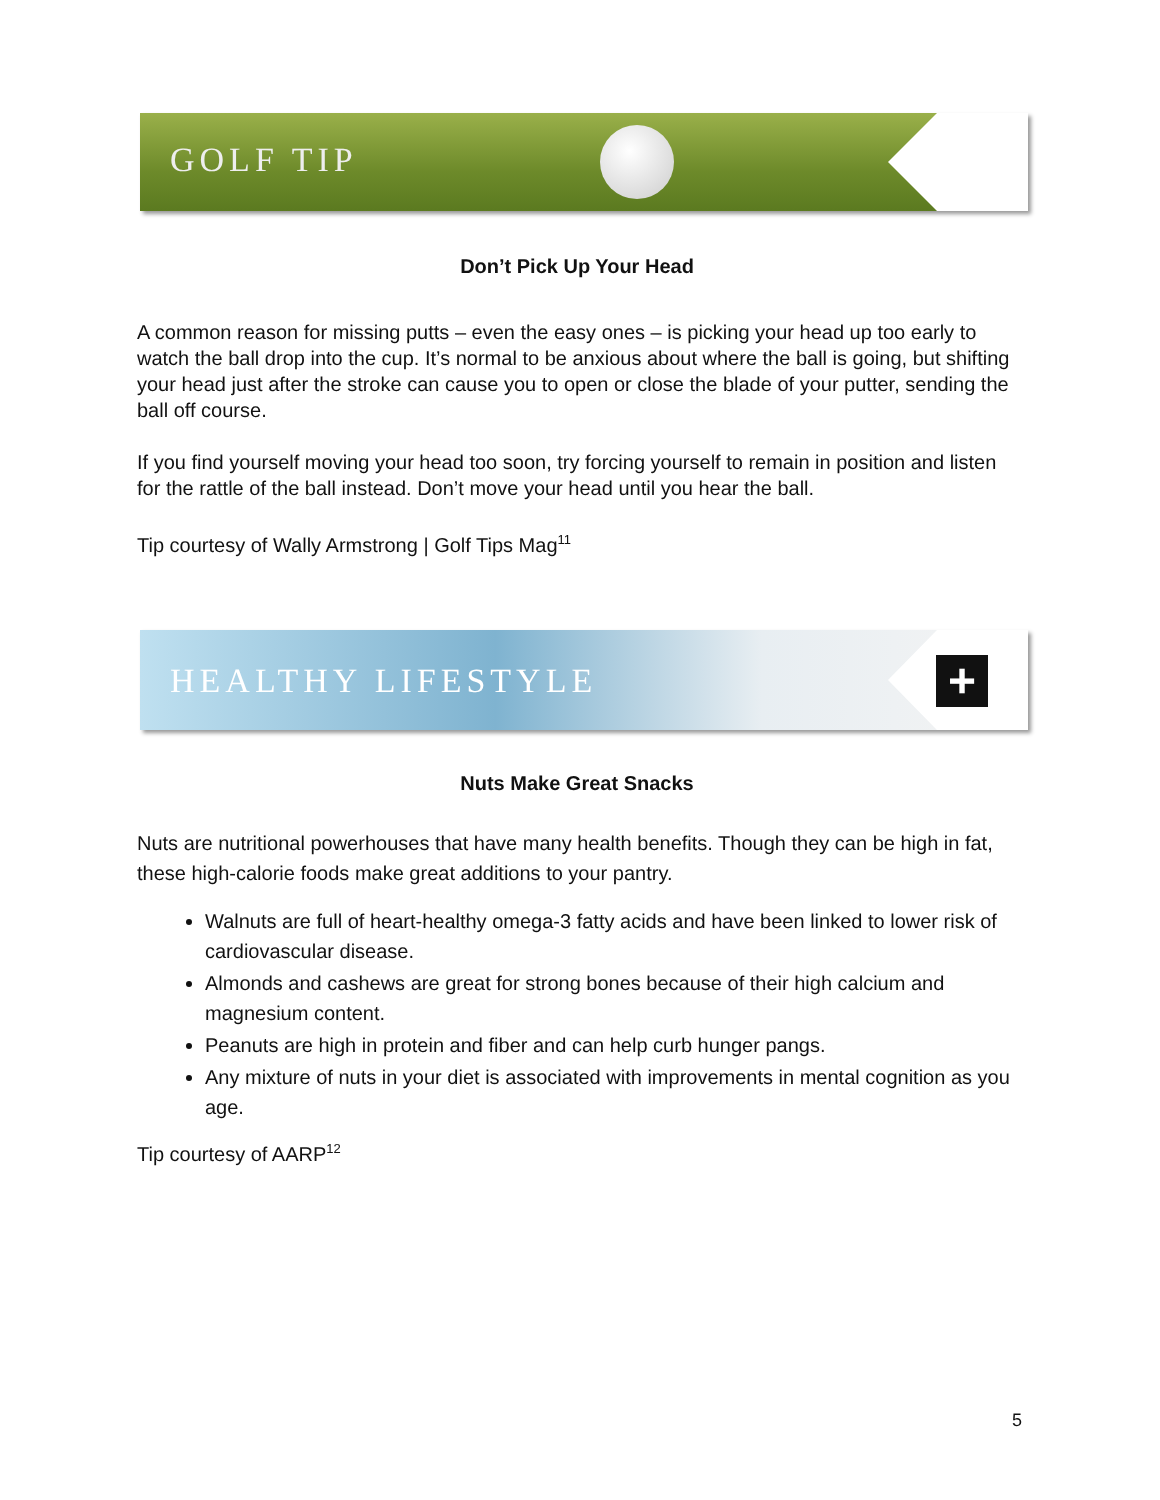GOLF TIP
Don’t Pick Up Your Head
A common reason for missing putts – even the easy ones – is picking your head up too early to watch the ball drop into the cup. It’s normal to be anxious about where the ball is going, but shifting your head just after the stroke can cause you to open or close the blade of your putter, sending the ball off course.
If you find yourself moving your head too soon, try forcing yourself to remain in position and listen for the rattle of the ball instead. Don’t move your head until you hear the ball.
Tip courtesy of Wally Armstrong | Golf Tips Mag<sup>11</sup>
HEALTHY LIFESTYLE +
Nuts Make Great Snacks
Nuts are nutritional powerhouses that have many health benefits. Though they can be high in fat, these high-calorie foods make great additions to your pantry.
Walnuts are full of heart-healthy omega-3 fatty acids and have been linked to lower risk of cardiovascular disease.
Almonds and cashews are great for strong bones because of their high calcium and magnesium content.
Peanuts are high in protein and fiber and can help curb hunger pangs.
Any mixture of nuts in your diet is associated with improvements in mental cognition as you age.
Tip courtesy of AARP<sup>12</sup>
5